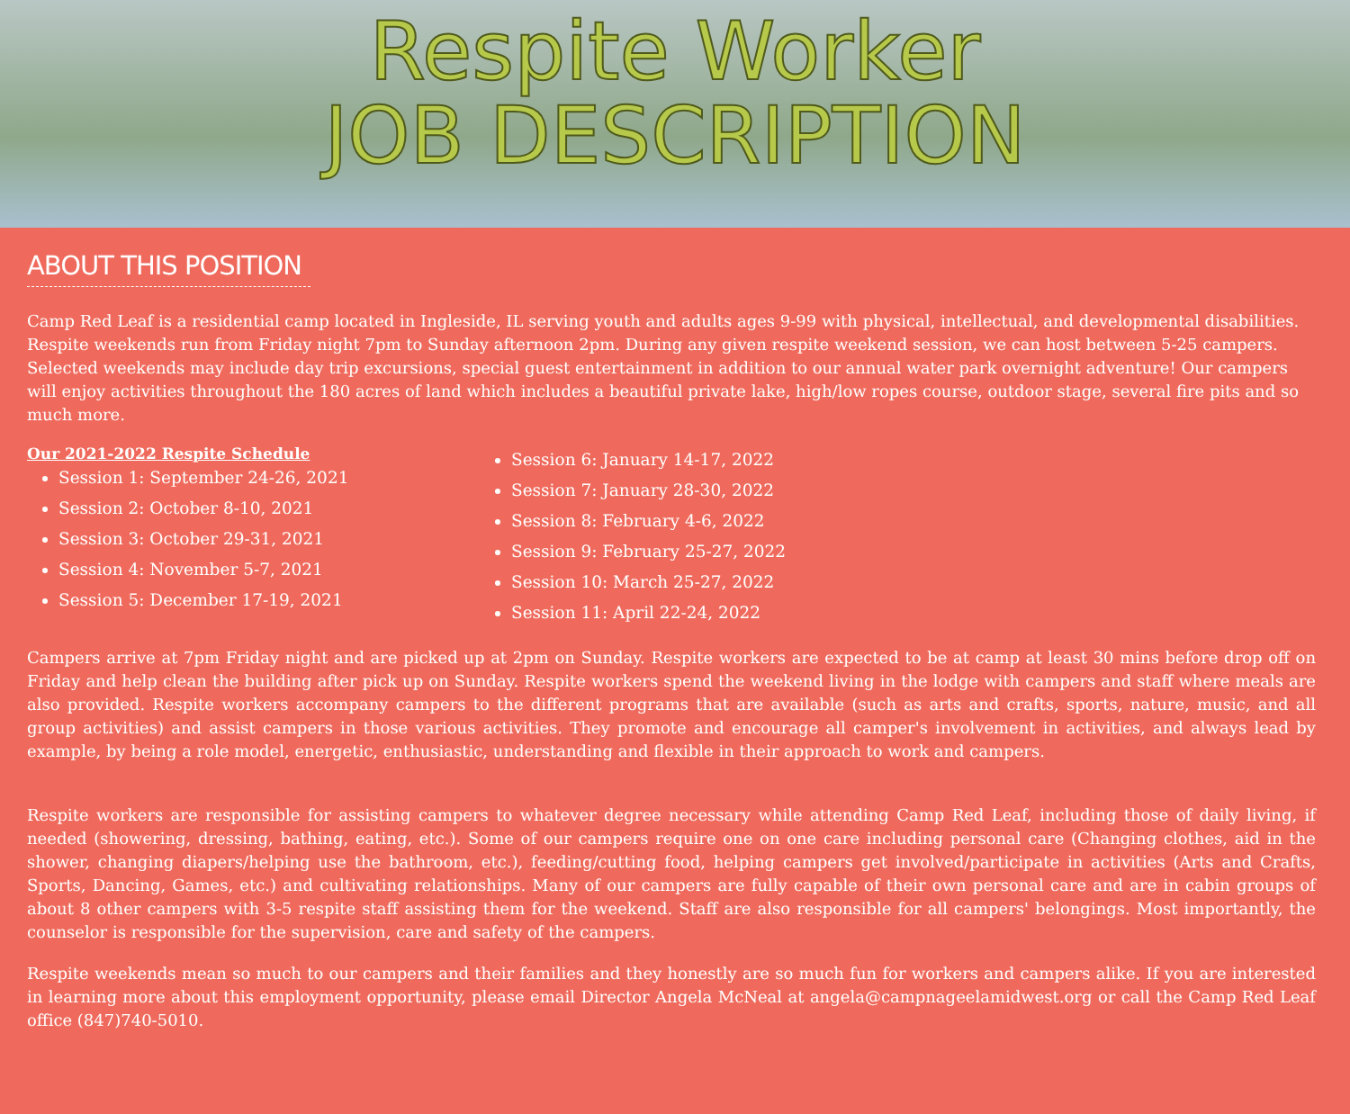Respite Worker
JOB DESCRIPTION
ABOUT THIS POSITION
Camp Red Leaf is a residential camp located in Ingleside, IL serving youth and adults ages 9-99 with physical, intellectual, and developmental disabilities. Respite weekends run from Friday night 7pm to Sunday afternoon 2pm. During any given respite weekend session, we can host between 5-25 campers. Selected weekends may include day trip excursions, special guest entertainment in addition to our annual water park overnight adventure! Our campers will enjoy activities throughout the 180 acres of land which includes a beautiful private lake, high/low ropes course, outdoor stage, several fire pits and so much more.
Our 2021-2022 Respite Schedule
Session 1: September 24-26, 2021
Session 2: October 8-10, 2021
Session 3: October 29-31, 2021
Session 4: November 5-7, 2021
Session 5: December 17-19, 2021
Session 6: January 14-17, 2022
Session 7: January 28-30, 2022
Session 8: February 4-6, 2022
Session 9: February 25-27, 2022
Session 10: March 25-27, 2022
Session 11: April 22-24, 2022
Campers arrive at 7pm Friday night and are picked up at 2pm on Sunday. Respite workers are expected to be at camp at least 30 mins before drop off on Friday and help clean the building after pick up on Sunday. Respite workers spend the weekend living in the lodge with campers and staff where meals are also provided. Respite workers accompany campers to the different programs that are available (such as arts and crafts, sports, nature, music, and all group activities) and assist campers in those various activities. They promote and encourage all camper's involvement in activities, and always lead by example, by being a role model, energetic, enthusiastic, understanding and flexible in their approach to work and campers.
Respite workers are responsible for assisting campers to whatever degree necessary while attending Camp Red Leaf, including those of daily living, if needed (showering, dressing, bathing, eating, etc.). Some of our campers require one on one care including personal care (Changing clothes, aid in the shower, changing diapers/helping use the bathroom, etc.), feeding/cutting food, helping campers get involved/participate in activities (Arts and Crafts, Sports, Dancing, Games, etc.) and cultivating relationships. Many of our campers are fully capable of their own personal care and are in cabin groups of about 8 other campers with 3-5 respite staff assisting them for the weekend. Staff are also responsible for all campers' belongings. Most importantly, the counselor is responsible for the supervision, care and safety of the campers.
Respite weekends mean so much to our campers and their families and they honestly are so much fun for workers and campers alike. If you are interested in learning more about this employment opportunity, please email Director Angela McNeal at angela@campnageelamidwest.org or call the Camp Red Leaf office (847)740-5010.